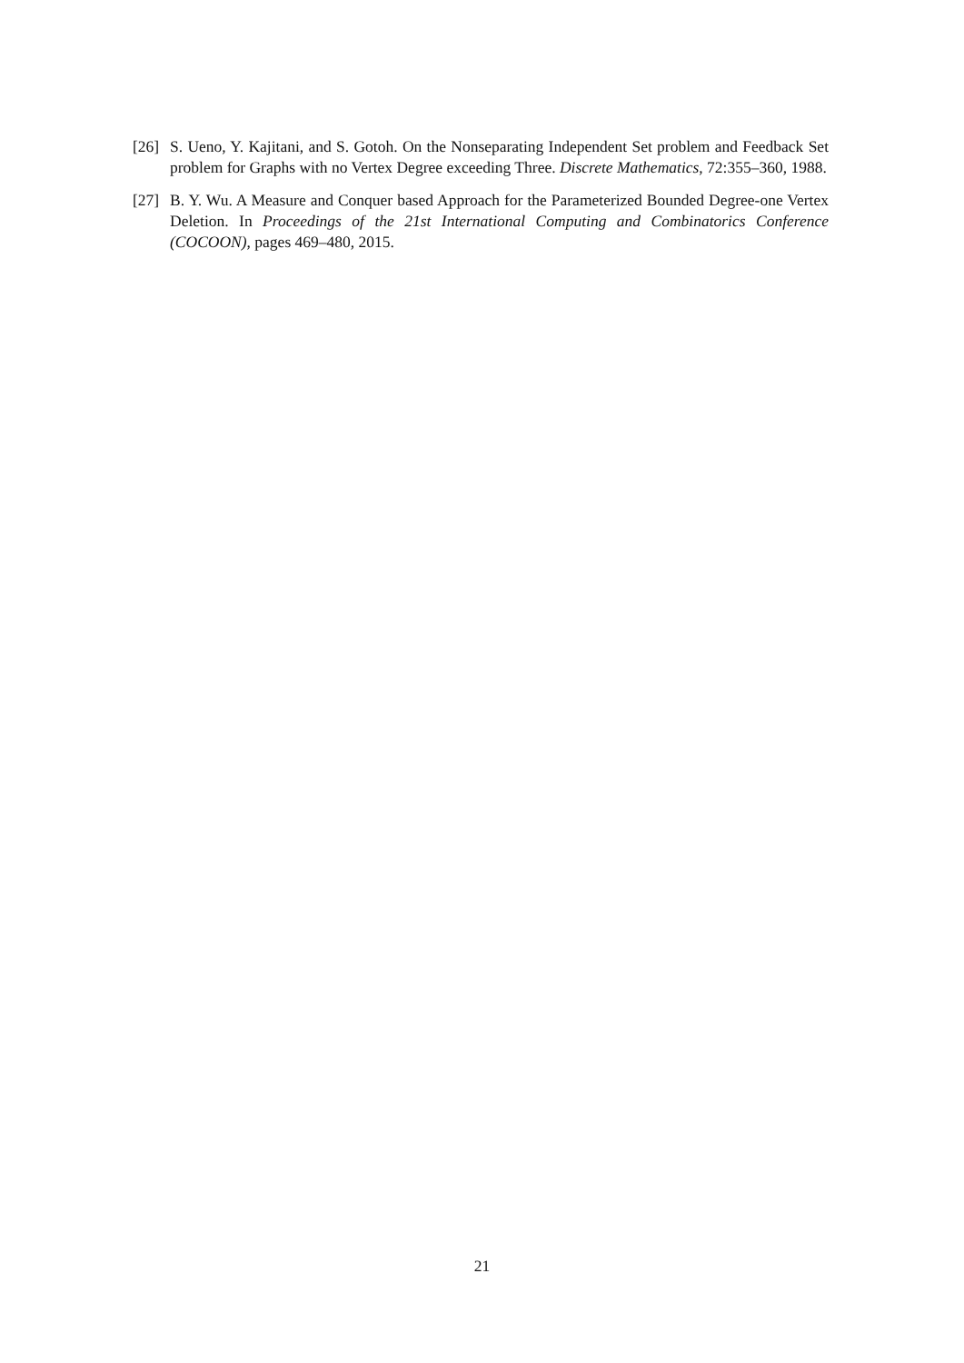[26]
S. Ueno, Y. Kajitani, and S. Gotoh. On the Nonseparating Independent Set problem and Feedback Set problem for Graphs with no Vertex Degree exceeding Three. Discrete Mathematics, 72:355–360, 1988.
[27]
B. Y. Wu. A Measure and Conquer based Approach for the Parameterized Bounded Degree-one Vertex Deletion. In Proceedings of the 21st International Computing and Combinatorics Conference (COCOON), pages 469–480, 2015.
21